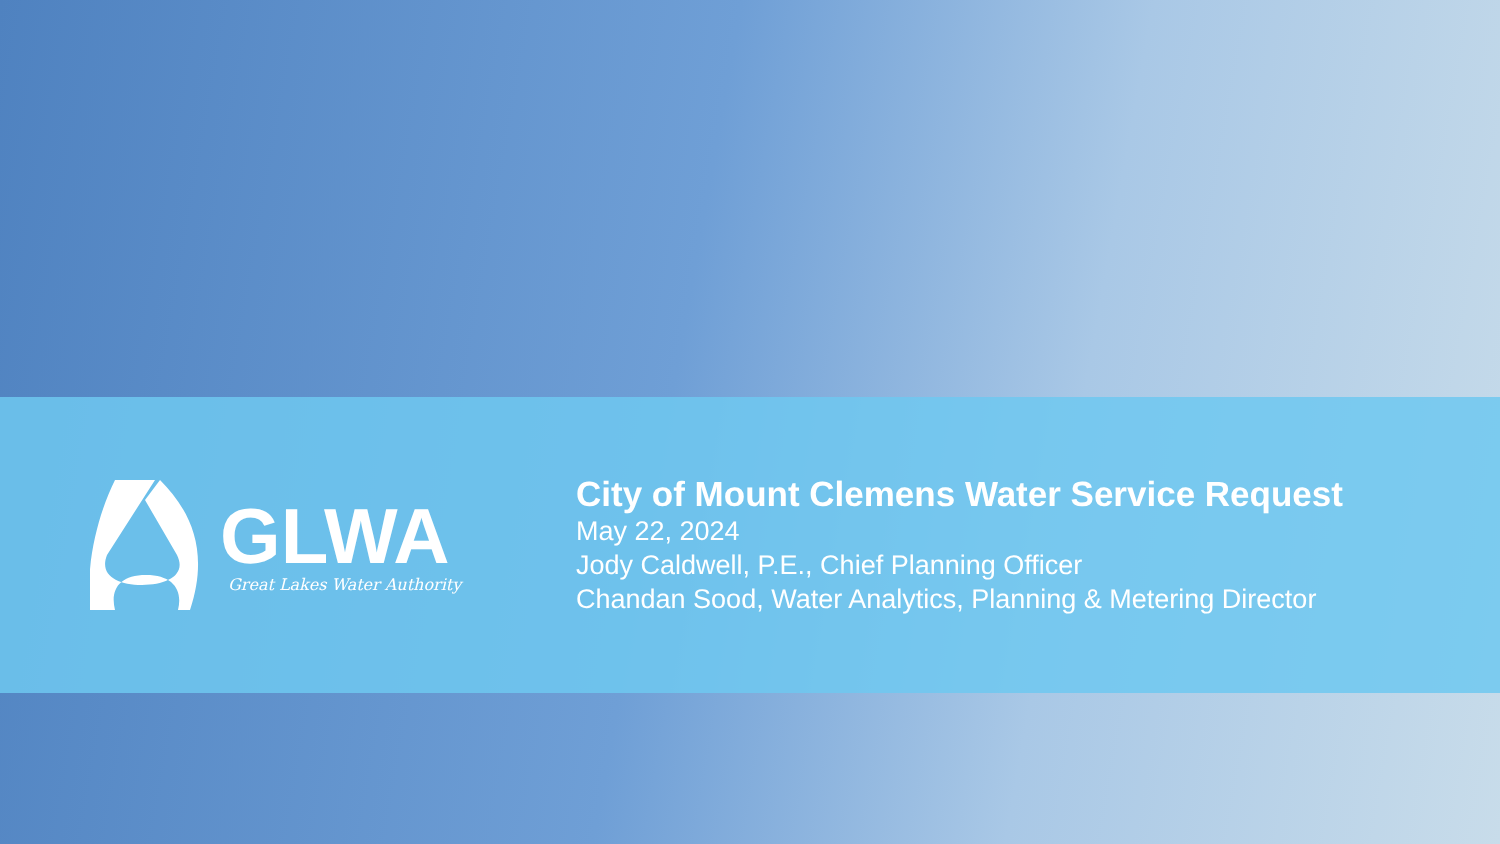GLWA
Great Lakes Water Authority
City of Mount Clemens Water Service Request
May 22, 2024
Jody Caldwell, P.E., Chief Planning Officer
Chandan Sood, Water Analytics, Planning & Metering Director